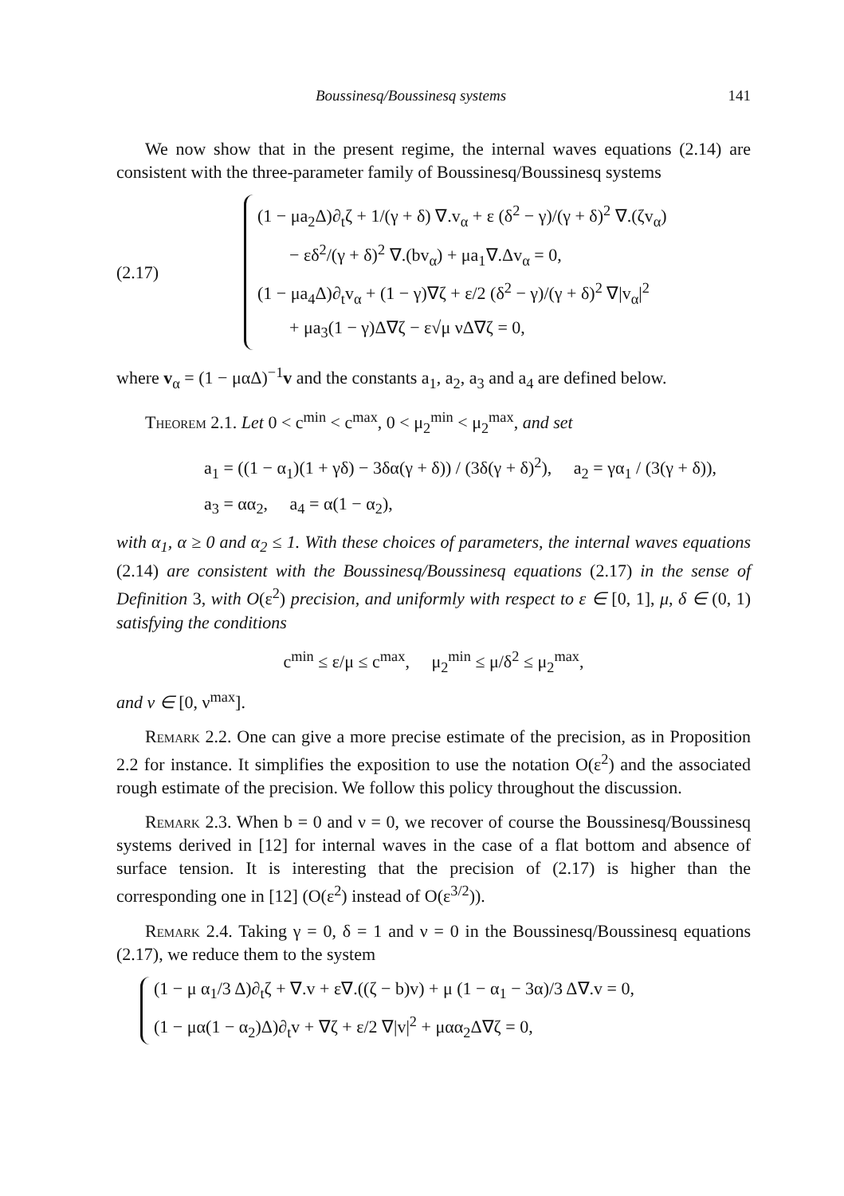Boussinesq/Boussinesq systems 141
We now show that in the present regime, the internal waves equations (2.14) are consistent with the three-parameter family of Boussinesq/Boussinesq systems
(2.17)
(1 − μa<sub>2</sub>Δ)∂<sub>t</sub>ζ + 1/(γ + δ) ∇.v<sub>α</sub> + ε (δ<sup>2</sup> − γ)/(γ + δ)<sup>2</sup> ∇.(ζv<sub>α</sub>)
− εδ<sup>2</sup>/(γ + δ)<sup>2</sup> ∇.(bv<sub>α</sub>) + μa<sub>1</sub>∇.Δv<sub>α</sub> = 0,
(1 − μa<sub>4</sub>Δ)∂<sub>t</sub>v<sub>α</sub> + (1 − γ)∇ζ + ε/2 (δ<sup>2</sup> − γ)/(γ + δ)<sup>2</sup> ∇|v<sub>α</sub>|<sup>2</sup>
+ μa<sub>3</sub>(1 − γ)Δ∇ζ − ε√μ νΔ∇ζ = 0,
where v<sub>α</sub> = (1 − μαΔ)<sup>−1</sup>v and the constants a<sub>1</sub>, a<sub>2</sub>, a<sub>3</sub> and a<sub>4</sub> are defined below.
Theorem 2.1. Let 0 < c<sup>min</sup> < c<sup>max</sup>, 0 < μ<sub>2</sub><sup>min</sup> < μ<sub>2</sub><sup>max</sup>, and set
a<sub>1</sub> = ((1 − α<sub>1</sub>)(1 + γδ) − 3δα(γ + δ)) / (3δ(γ + δ)<sup>2</sup>), a<sub>2</sub> = γα<sub>1</sub> / (3(γ + δ)),
a<sub>3</sub> = αα<sub>2</sub>, a<sub>4</sub> = α(1 − α<sub>2</sub>),
with α<sub>1</sub>, α ≥ 0 and α<sub>2</sub> ≤ 1. With these choices of parameters, the internal waves equations (2.14) are consistent with the Boussinesq/Boussinesq equations (2.17) in the sense of Definition 3, with O(ε<sup>2</sup>) precision, and uniformly with respect to ε ∈ [0, 1], μ, δ ∈ (0, 1) satisfying the conditions
c<sup>min</sup> ≤ ε/μ ≤ c<sup>max</sup>, μ<sub>2</sub><sup>min</sup> ≤ μ/δ<sup>2</sup> ≤ μ<sub>2</sub><sup>max</sup>,
and ν ∈ [0, ν<sup>max</sup>].
Remark 2.2. One can give a more precise estimate of the precision, as in Proposition 2.2 for instance. It simplifies the exposition to use the notation O(ε<sup>2</sup>) and the associated rough estimate of the precision. We follow this policy throughout the discussion.
Remark 2.3. When b = 0 and ν = 0, we recover of course the Boussinesq/Boussinesq systems derived in [12] for internal waves in the case of a flat bottom and absence of surface tension. It is interesting that the precision of (2.17) is higher than the corresponding one in [12] (O(ε<sup>2</sup>) instead of O(ε<sup>3/2</sup>)).
Remark 2.4. Taking γ = 0, δ = 1 and ν = 0 in the Boussinesq/Boussinesq equations (2.17), we reduce them to the system
(1 − μ α<sub>1</sub>/3 Δ)∂<sub>t</sub>ζ + ∇.v + ε∇.((ζ − b)v) + μ (1 − α<sub>1</sub> − 3α)/3 Δ∇.v = 0,
(1 − μα(1 − α<sub>2</sub>)Δ)∂<sub>t</sub>v + ∇ζ + ε/2 ∇|v|<sup>2</sup> + μαα<sub>2</sub>Δ∇ζ = 0,